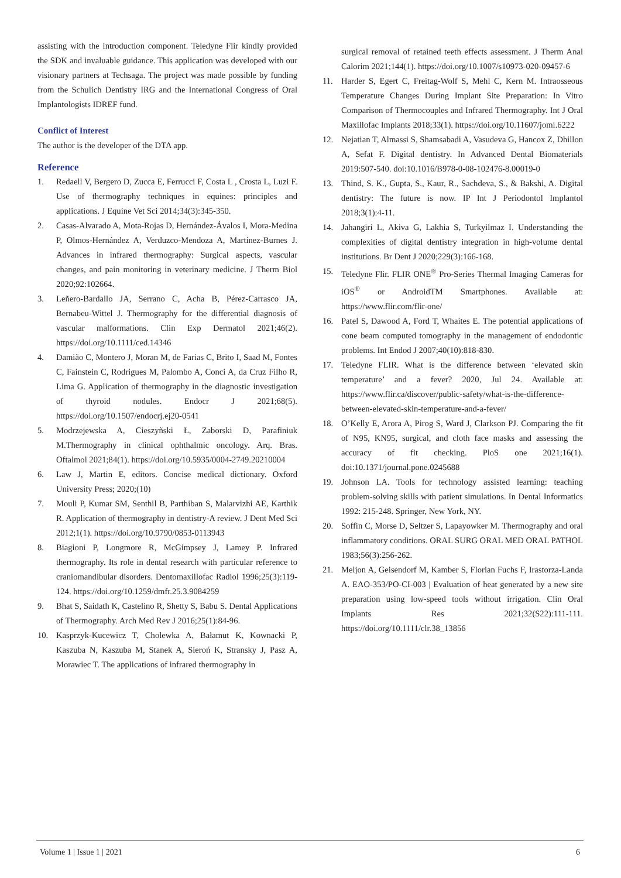assisting with the introduction component. Teledyne Flir kindly provided the SDK and invaluable guidance. This application was developed with our visionary partners at Techsaga. The project was made possible by funding from the Schulich Dentistry IRG and the International Congress of Oral Implantologists IDREF fund.
Conflict of Interest
The author is the developer of the DTA app.
Reference
1. Redaell V, Bergero D, Zucca E, Ferrucci F, Costa L , Crosta L, Luzi F. Use of thermography techniques in equines: principles and applications. J Equine Vet Sci 2014;34(3):345-350.
2. Casas-Alvarado A, Mota-Rojas D, Hernández-Ávalos I, Mora-Medina P, Olmos-Hernández A, Verduzco-Mendoza A, Martínez-Burnes J. Advances in infrared thermography: Surgical aspects, vascular changes, and pain monitoring in veterinary medicine. J Therm Biol 2020;92:102664.
3. Leñero-Bardallo JA, Serrano C, Acha B, Pérez-Carrasco JA, Bernabeu-Wittel J. Thermography for the differential diagnosis of vascular malformations. Clin Exp Dermatol 2021;46(2). https://doi.org/10.1111/ced.14346
4. Damião C, Montero J, Moran M, de Farias C, Brito I, Saad M, Fontes C, Fainstein C, Rodrigues M, Palombo A, Conci A, da Cruz Filho R, Lima G. Application of thermography in the diagnostic investigation of thyroid nodules. Endocr J 2021;68(5). https://doi.org/10.1507/endocrj.ej20-0541
5. Modrzejewska A, Cieszyñski Ł, Zaborski D, Parafiniuk M.Thermography in clinical ophthalmic oncology. Arq. Bras. Oftalmol 2021;84(1). https://doi.org/10.5935/0004-2749.20210004
6. Law J, Martin E, editors. Concise medical dictionary. Oxford University Press; 2020;(10)
7. Mouli P, Kumar SM, Senthil B, Parthiban S, Malarvizhi AE, Karthik R. Application of thermography in dentistry-A review. J Dent Med Sci 2012;1(1). https://doi.org/10.9790/0853-0113943
8. Biagioni P, Longmore R, McGimpsey J, Lamey P. Infrared thermography. Its role in dental research with particular reference to craniomandibular disorders. Dentomaxillofac Radiol 1996;25(3):119-124. https://doi.org/10.1259/dmfr.25.3.9084259
9. Bhat S, Saidath K, Castelino R, Shetty S, Babu S. Dental Applications of Thermography. Arch Med Rev J 2016;25(1):84-96.
10. Kasprzyk-Kucewicz T, Cholewka A, Bałamut K, Kownacki P, Kaszuba N, Kaszuba M, Stanek A, Sieroń K, Stransky J, Pasz A, Morawiec T. The applications of infrared thermography in
surgical removal of retained teeth effects assessment. J Therm Anal Calorim 2021;144(1). https://doi.org/10.1007/s10973-020-09457-6
11. Harder S, Egert C, Freitag-Wolf S, Mehl C, Kern M. Intraosseous Temperature Changes During Implant Site Preparation: In Vitro Comparison of Thermocouples and Infrared Thermography. Int J Oral Maxillofac Implants 2018;33(1). https://doi.org/10.11607/jomi.6222
12. Nejatian T, Almassi S, Shamsabadi A, Vasudeva G, Hancox Z, Dhillon A, Sefat F. Digital dentistry. In Advanced Dental Biomaterials 2019:507-540. doi:10.1016/B978-0-08-102476-8.00019-0
13. Thind, S. K., Gupta, S., Kaur, R., Sachdeva, S., & Bakshi, A. Digital dentistry: The future is now. IP Int J Periodontol Implantol 2018;3(1):4-11.
14. Jahangiri L, Akiva G, Lakhia S, Turkyilmaz I. Understanding the complexities of digital dentistry integration in high-volume dental institutions. Br Dent J 2020;229(3):166-168.
15. Teledyne Flir. FLIR ONE<sup>®</sup> Pro-Series Thermal Imaging Cameras for iOS<sup>®</sup> or AndroidTM Smartphones. Available at: https://www.flir.com/flir-one/
16. Patel S, Dawood A, Ford T, Whaites E. The potential applications of cone beam computed tomography in the management of endodontic problems. Int Endod J 2007;40(10):818-830.
17. Teledyne FLIR. What is the difference between ‘elevated skin temperature’ and a fever? 2020, Jul 24. Available at: https://www.flir.ca/discover/public-safety/what-is-the-difference-between-elevated-skin-temperature-and-a-fever/
18. O’Kelly E, Arora A, Pirog S, Ward J, Clarkson PJ. Comparing the fit of N95, KN95, surgical, and cloth face masks and assessing the accuracy of fit checking. PloS one 2021;16(1). doi:10.1371/journal.pone.0245688
19. Johnson LA. Tools for technology assisted learning: teaching problem-solving skills with patient simulations. In Dental Informatics 1992: 215-248. Springer, New York, NY.
20. Soffin C, Morse D, Seltzer S, Lapayowker M. Thermography and oral inflammatory conditions. ORAL SURG ORAL MED ORAL PATHOL 1983;56(3):256-262.
21. Meljon A, Geisendorf M, Kamber S, Florian Fuchs F, Irastorza-Landa A. EAO-353/PO-CI-003 | Evaluation of heat generated by a new site preparation using low-speed tools without irrigation. Clin Oral Implants Res 2021;32(S22):111-111. https://doi.org/10.1111/clr.38_13856
Volume 1 | Issue 1 | 2021 6